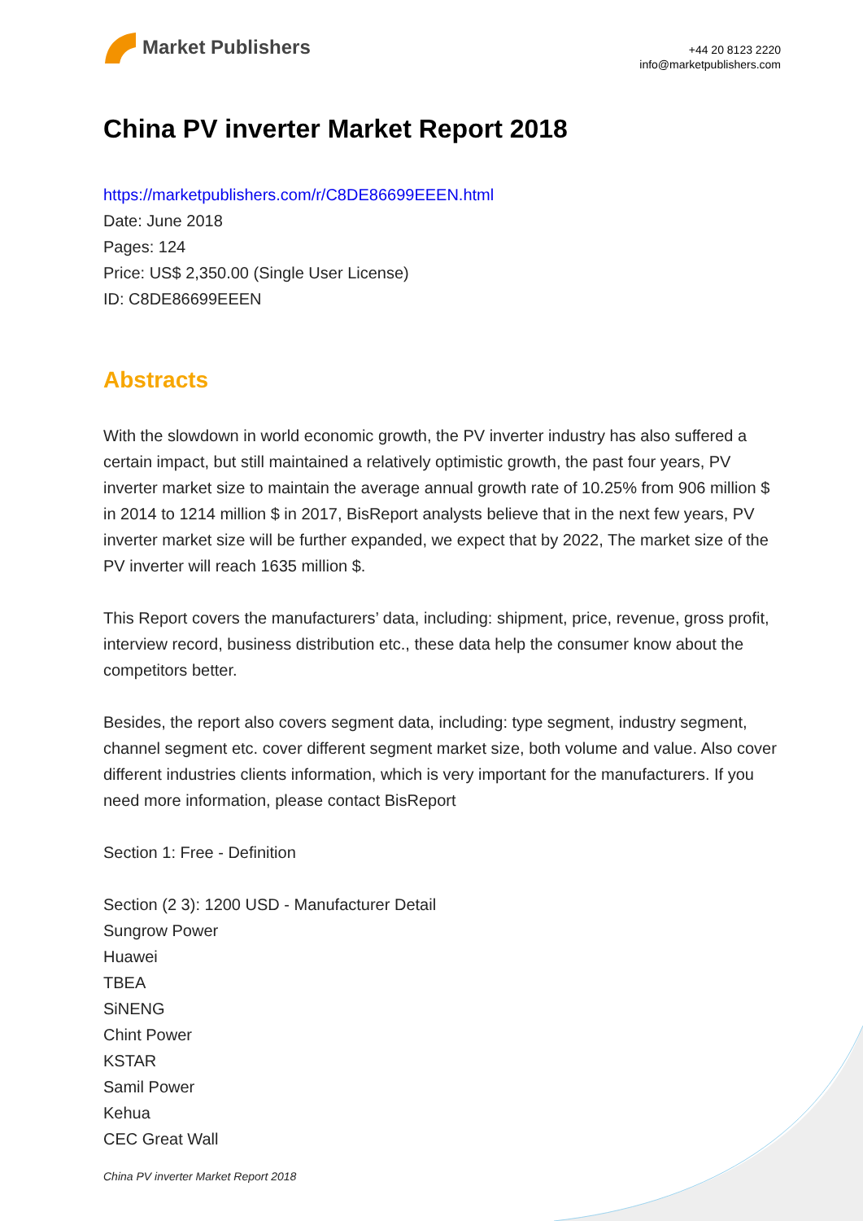Market Publishers
+44 20 8123 2220
info@marketpublishers.com
China PV inverter Market Report 2018
https://marketpublishers.com/r/C8DE86699EEEN.html
Date: June 2018
Pages: 124
Price: US$ 2,350.00 (Single User License)
ID: C8DE86699EEEN
Abstracts
With the slowdown in world economic growth, the PV inverter industry has also suffered a certain impact, but still maintained a relatively optimistic growth, the past four years, PV inverter market size to maintain the average annual growth rate of 10.25% from 906 million $ in 2014 to 1214 million $ in 2017, BisReport analysts believe that in the next few years, PV inverter market size will be further expanded, we expect that by 2022, The market size of the PV inverter will reach 1635 million $.
This Report covers the manufacturers’ data, including: shipment, price, revenue, gross profit, interview record, business distribution etc., these data help the consumer know about the competitors better.
Besides, the report also covers segment data, including: type segment, industry segment, channel segment etc. cover different segment market size, both volume and value. Also cover different industries clients information, which is very important for the manufacturers. If you need more information, please contact BisReport
Section 1: Free - Definition
Section (2 3): 1200 USD - Manufacturer Detail
Sungrow Power
Huawei
TBEA
SiNENG
Chint Power
KSTAR
Samil Power
Kehua
CEC Great Wall
China PV inverter Market Report 2018